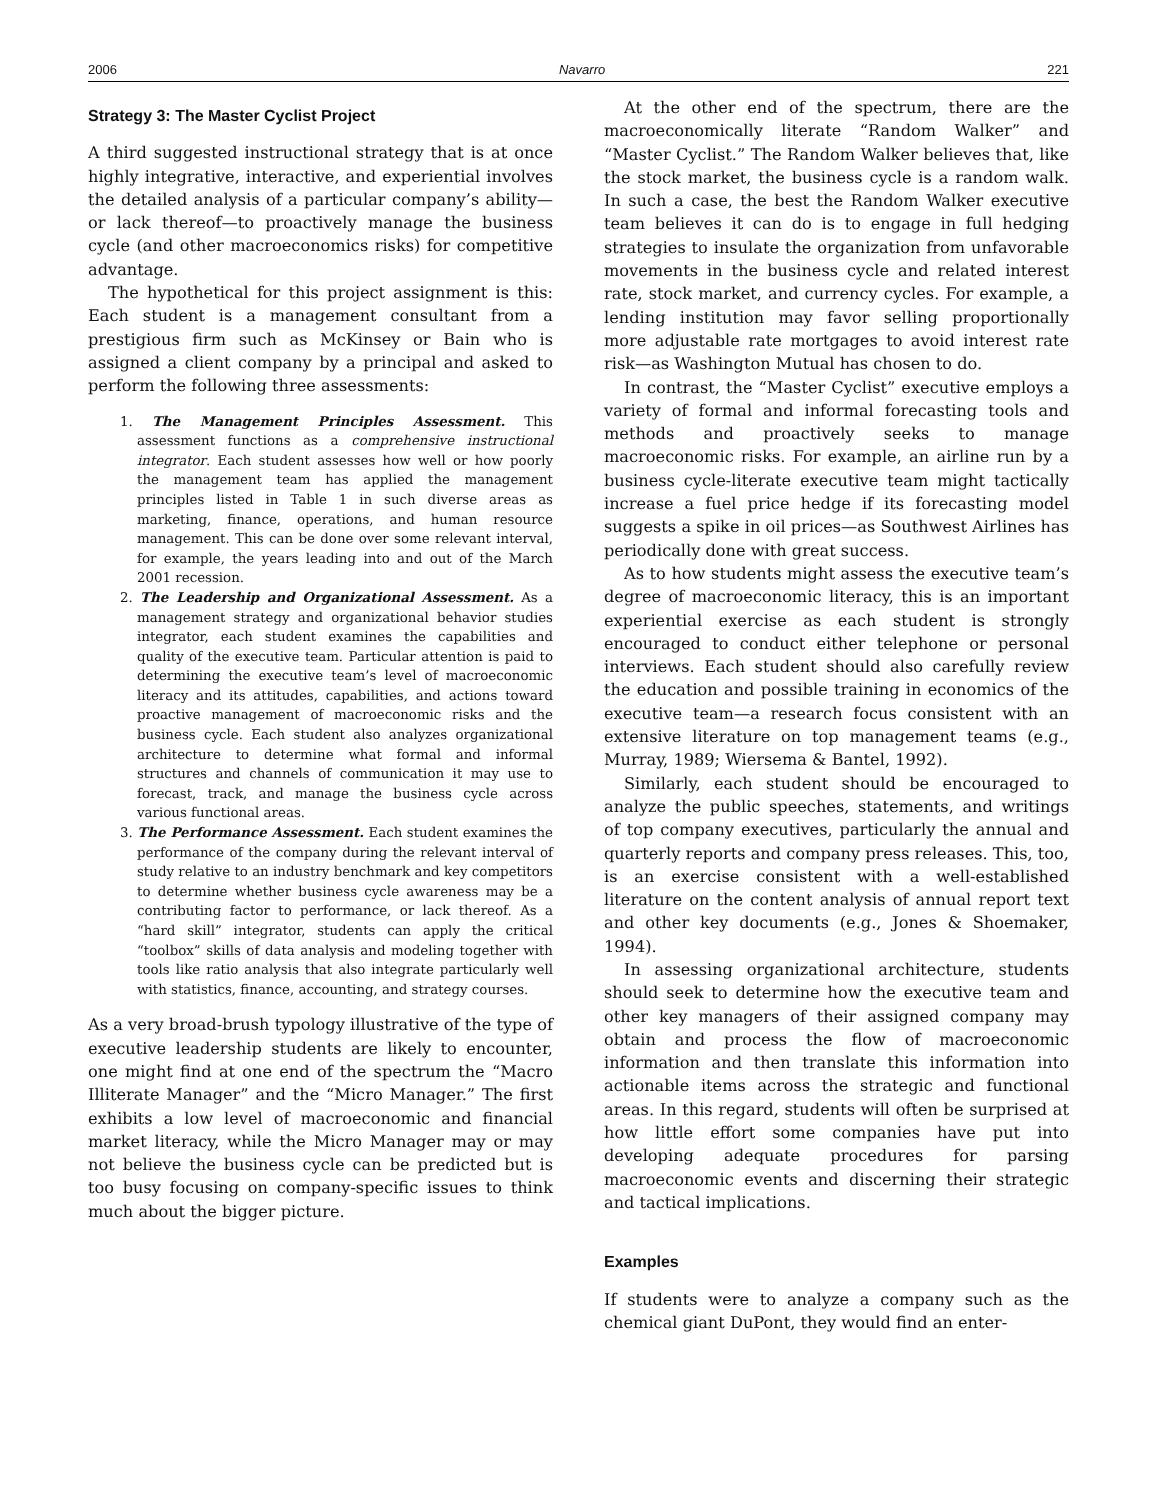2006 Navarro 221
Strategy 3: The Master Cyclist Project
A third suggested instructional strategy that is at once highly integrative, interactive, and experiential involves the detailed analysis of a particular company’s ability—or lack thereof—to proactively manage the business cycle (and other macroeconomics risks) for competitive advantage.
The hypothetical for this project assignment is this: Each student is a management consultant from a prestigious firm such as McKinsey or Bain who is assigned a client company by a principal and asked to perform the following three assessments:
1. The Management Principles Assessment. This assessment functions as a comprehensive instructional integrator. Each student assesses how well or how poorly the management team has applied the management principles listed in Table 1 in such diverse areas as marketing, finance, operations, and human resource management. This can be done over some relevant interval, for example, the years leading into and out of the March 2001 recession.
2. The Leadership and Organizational Assessment. As a management strategy and organizational behavior studies integrator, each student examines the capabilities and quality of the executive team. Particular attention is paid to determining the executive team’s level of macroeconomic literacy and its attitudes, capabilities, and actions toward proactive management of macroeconomic risks and the business cycle. Each student also analyzes organizational architecture to determine what formal and informal structures and channels of communication it may use to forecast, track, and manage the business cycle across various functional areas.
3. The Performance Assessment. Each student examines the performance of the company during the relevant interval of study relative to an industry benchmark and key competitors to determine whether business cycle awareness may be a contributing factor to performance, or lack thereof. As a “hard skill” integrator, students can apply the critical “toolbox” skills of data analysis and modeling together with tools like ratio analysis that also integrate particularly well with statistics, finance, accounting, and strategy courses.
As a very broad-brush typology illustrative of the type of executive leadership students are likely to encounter, one might find at one end of the spectrum the “Macro Illiterate Manager” and the “Micro Manager.” The first exhibits a low level of macroeconomic and financial market literacy, while the Micro Manager may or may not believe the business cycle can be predicted but is too busy focusing on company-specific issues to think much about the bigger picture.
At the other end of the spectrum, there are the macroeconomically literate “Random Walker” and “Master Cyclist.” The Random Walker believes that, like the stock market, the business cycle is a random walk. In such a case, the best the Random Walker executive team believes it can do is to engage in full hedging strategies to insulate the organization from unfavorable movements in the business cycle and related interest rate, stock market, and currency cycles. For example, a lending institution may favor selling proportionally more adjustable rate mortgages to avoid interest rate risk—as Washington Mutual has chosen to do.
In contrast, the “Master Cyclist” executive employs a variety of formal and informal forecasting tools and methods and proactively seeks to manage macroeconomic risks. For example, an airline run by a business cycle-literate executive team might tactically increase a fuel price hedge if its forecasting model suggests a spike in oil prices—as Southwest Airlines has periodically done with great success.
As to how students might assess the executive team’s degree of macroeconomic literacy, this is an important experiential exercise as each student is strongly encouraged to conduct either telephone or personal interviews. Each student should also carefully review the education and possible training in economics of the executive team—a research focus consistent with an extensive literature on top management teams (e.g., Murray, 1989; Wiersema & Bantel, 1992).
Similarly, each student should be encouraged to analyze the public speeches, statements, and writings of top company executives, particularly the annual and quarterly reports and company press releases. This, too, is an exercise consistent with a well-established literature on the content analysis of annual report text and other key documents (e.g., Jones & Shoemaker, 1994).
In assessing organizational architecture, students should seek to determine how the executive team and other key managers of their assigned company may obtain and process the flow of macroeconomic information and then translate this information into actionable items across the strategic and functional areas. In this regard, students will often be surprised at how little effort some companies have put into developing adequate procedures for parsing macroeconomic events and discerning their strategic and tactical implications.
Examples
If students were to analyze a company such as the chemical giant DuPont, they would find an enter-